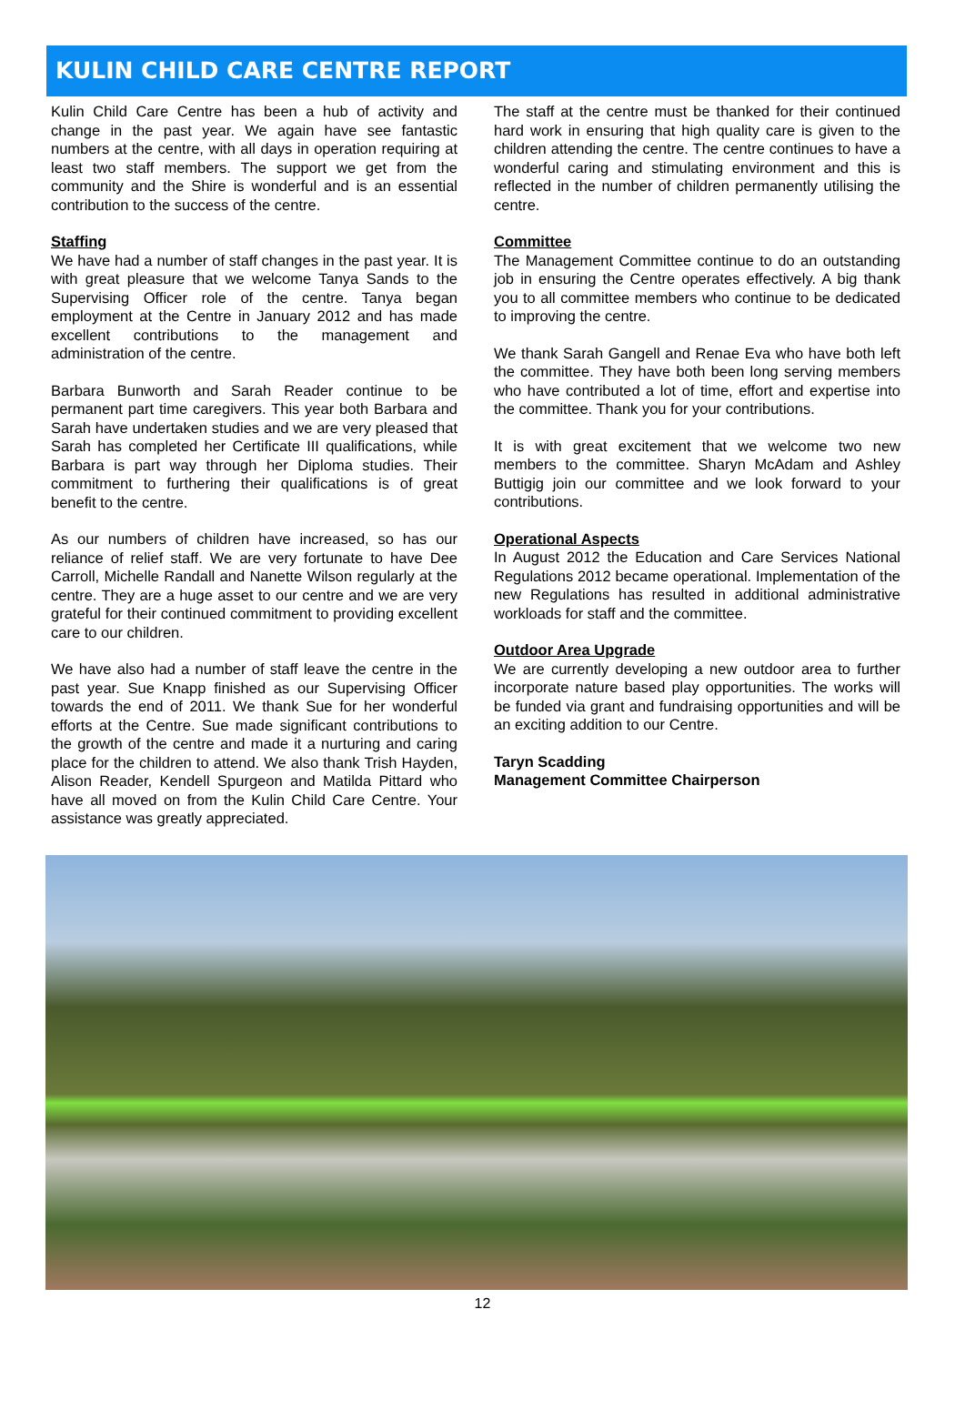KULIN CHILD CARE CENTRE REPORT
Kulin Child Care Centre has been a hub of activity and change in the past year. We again have see fantastic numbers at the centre, with all days in operation requiring at least two staff members. The support we get from the community and the Shire is wonderful and is an essential contribution to the success of the centre.
Staffing
We have had a number of staff changes in the past year. It is with great pleasure that we welcome Tanya Sands to the Supervising Officer role of the centre. Tanya began employment at the Centre in January 2012 and has made excellent contributions to the management and administration of the centre.
Barbara Bunworth and Sarah Reader continue to be permanent part time caregivers. This year both Barbara and Sarah have undertaken studies and we are very pleased that Sarah has completed her Certificate III qualifications, while Barbara is part way through her Diploma studies. Their commitment to furthering their qualifications is of great benefit to the centre.
As our numbers of children have increased, so has our reliance of relief staff. We are very fortunate to have Dee Carroll, Michelle Randall and Nanette Wilson regularly at the centre. They are a huge asset to our centre and we are very grateful for their continued commitment to providing excellent care to our children.
We have also had a number of staff leave the centre in the past year. Sue Knapp finished as our Supervising Officer towards the end of 2011. We thank Sue for her wonderful efforts at the Centre. Sue made significant contributions to the growth of the centre and made it a nurturing and caring place for the children to attend. We also thank Trish Hayden, Alison Reader, Kendell Spurgeon and Matilda Pittard who have all moved on from the Kulin Child Care Centre. Your assistance was greatly appreciated.
The staff at the centre must be thanked for their continued hard work in ensuring that high quality care is given to the children attending the centre. The centre continues to have a wonderful caring and stimulating environment and this is reflected in the number of children permanently utilising the centre.
Committee
The Management Committee continue to do an outstanding job in ensuring the Centre operates effectively. A big thank you to all committee members who continue to be dedicated to improving the centre.
We thank Sarah Gangell and Renae Eva who have both left the committee. They have both been long serving members who have contributed a lot of time, effort and expertise into the committee. Thank you for your contributions.
It is with great excitement that we welcome two new members to the committee. Sharyn McAdam and Ashley Buttigig join our committee and we look forward to your contributions.
Operational Aspects
In August 2012 the Education and Care Services National Regulations 2012 became operational. Implementation of the new Regulations has resulted in additional administrative workloads for staff and the committee.
Outdoor Area Upgrade
We are currently developing a new outdoor area to further incorporate nature based play opportunities. The works will be funded via grant and fundraising opportunities and will be an exciting addition to our Centre.
Taryn Scadding
Management Committee Chairperson
12